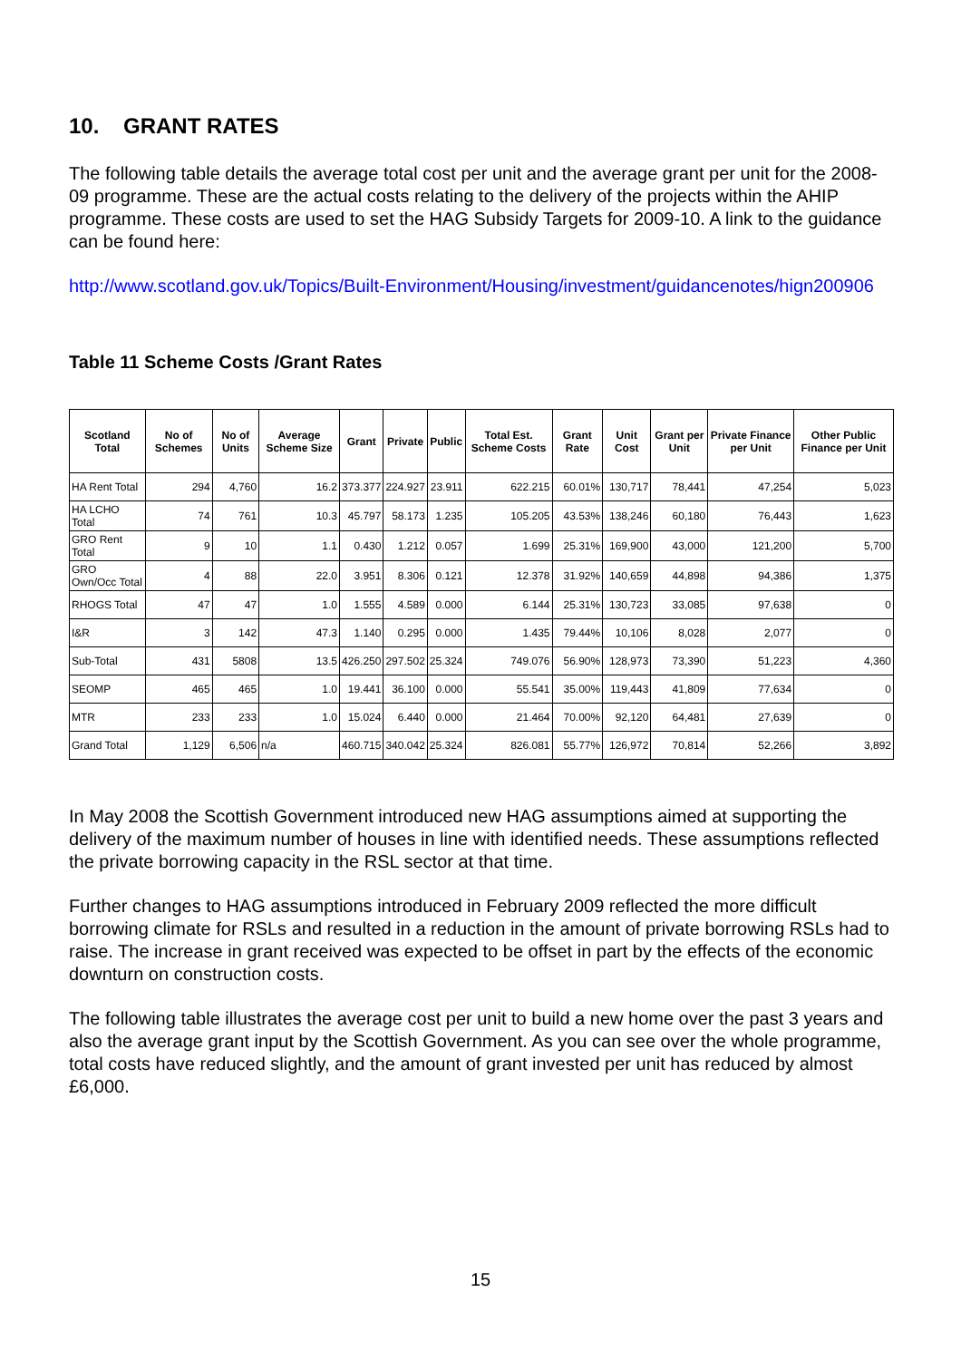10. GRANT RATES
The following table details the average total cost per unit and the average grant per unit for the 2008-09 programme. These are the actual costs relating to the delivery of the projects within the AHIP programme. These costs are used to set the HAG Subsidy Targets for 2009-10. A link to the guidance can be found here:
http://www.scotland.gov.uk/Topics/Built-Environment/Housing/investment/guidancenotes/hign200906
Table 11 Scheme Costs /Grant Rates
| Scotland Total | No of Schemes | No of Units | Average Scheme Size | Grant | Private | Public | Total Est. Scheme Costs | Grant Rate | Unit Cost | Grant per Unit | Private Finance per Unit | Other Public Finance per Unit |
| --- | --- | --- | --- | --- | --- | --- | --- | --- | --- | --- | --- | --- |
| HA Rent Total | 294 | 4,760 | 16.2 | 373.377 | 224.927 | 23.911 | 622.215 | 60.01% | 130,717 | 78,441 | 47,254 | 5,023 |
| HA LCHO Total | 74 | 761 | 10.3 | 45.797 | 58.173 | 1.235 | 105.205 | 43.53% | 138,246 | 60,180 | 76,443 | 1,623 |
| GRO Rent Total | 9 | 10 | 1.1 | 0.430 | 1.212 | 0.057 | 1.699 | 25.31% | 169,900 | 43,000 | 121,200 | 5,700 |
| GRO Own/Occ Total | 4 | 88 | 22.0 | 3.951 | 8.306 | 0.121 | 12.378 | 31.92% | 140,659 | 44,898 | 94,386 | 1,375 |
| RHOGS Total | 47 | 47 | 1.0 | 1.555 | 4.589 | 0.000 | 6.144 | 25.31% | 130,723 | 33,085 | 97,638 | 0 |
| I&R | 3 | 142 | 47.3 | 1.140 | 0.295 | 0.000 | 1.435 | 79.44% | 10,106 | 8,028 | 2,077 | 0 |
| Sub-Total | 431 | 5808 | 13.5 | 426.250 | 297.502 | 25.324 | 749.076 | 56.90% | 128,973 | 73,390 | 51,223 | 4,360 |
| SEOMP | 465 | 465 | 1.0 | 19.441 | 36.100 | 0.000 | 55.541 | 35.00% | 119,443 | 41,809 | 77,634 | 0 |
| MTR | 233 | 233 | 1.0 | 15.024 | 6.440 | 0.000 | 21.464 | 70.00% | 92,120 | 64,481 | 27,639 | 0 |
| Grand Total | 1,129 | 6,506 | n/a | 460.715 | 340.042 | 25.324 | 826.081 | 55.77% | 126,972 | 70,814 | 52,266 | 3,892 |
In May 2008 the Scottish Government introduced new HAG assumptions aimed at supporting the delivery of the maximum number of houses in line with identified needs. These assumptions reflected the private borrowing capacity in the RSL sector at that time.
Further changes to HAG assumptions introduced in February 2009 reflected the more difficult borrowing climate for RSLs and resulted in a reduction in the amount of private borrowing RSLs had to raise. The increase in grant received was expected to be offset in part by the effects of the economic downturn on construction costs.
The following table illustrates the average cost per unit to build a new home over the past 3 years and also the average grant input by the Scottish Government. As you can see over the whole programme, total costs have reduced slightly, and the amount of grant invested per unit has reduced by almost £6,000.
15